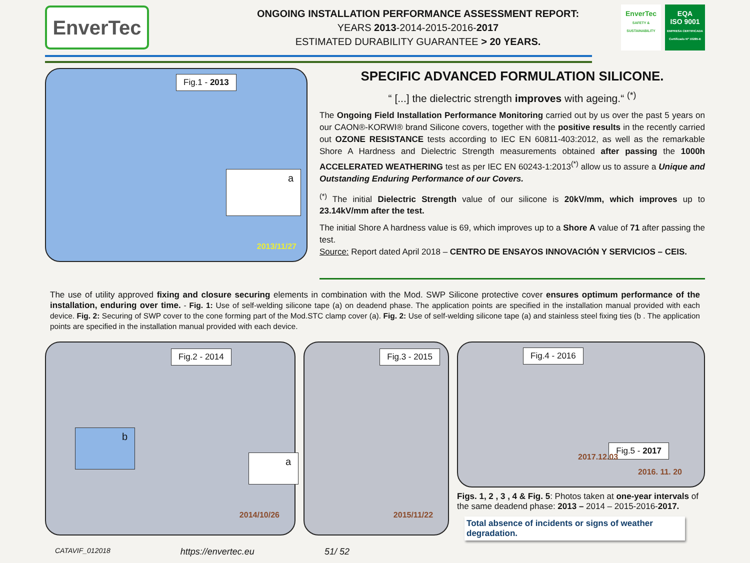EnverTec
ONGOING INSTALLATION PERFORMANCE ASSESSMENT REPORT:
YEARS 2013-2014-2015-2016-2017
ESTIMATED DURABILITY GUARANTEE > 20 YEARS.
EnverTec
SAFETY & SUSTAINABILITY
EQA
ISO 9001
EMPRESA CERTIFICADA Certificado Nº 10285-E
Fig.1 - 2013
a
2013/11/27
SPECIFIC ADVANCED FORMULATION SILICONE.
“ [...] the dielectric strength improves with ageing.“ <sup>(*)</sup>
The Ongoing Field Installation Performance Monitoring carried out by us over the past 5 years on our CAON®-KORWI® brand Silicone covers, together with the positive results in the recently carried out OZONE RESISTANCE tests according to IEC EN 60811-403:2012, as well as the remarkable Shore A Hardness and Dielectric Strength measurements obtained after passing the 1000h ACCELERATED WEATHERING test as per IEC EN 60243-1:2013<sup>(*)</sup> allow us to assure a Unique and Outstanding Enduring Performance of our Covers.
<sup>(*)</sup> The initial Dielectric Strength value of our silicone is 20kV/mm, which improves up to 23.14kV/mm after the test.
The initial Shore A hardness value is 69, which improves up to a Shore A value of 71 after passing the test.
Source: Report dated April 2018 – CENTRO DE ENSAYOS INNOVACIÓN Y SERVICIOS – CEIS.
The use of utility approved fixing and closure securing elements in combination with the Mod. SWP Silicone protective cover ensures optimum performance of the installation, enduring over time. - Fig. 1: Use of self-welding silicone tape (a) on deadend phase. The application points are specified in the installation manual provided with each device. Fig. 2: Securing of SWP cover to the cone forming part of the Mod.STC clamp cover (a). Fig. 2: Use of self-welding silicone tape (a) and stainless steel fixing ties (b . The application points are specified in the installation manual provided with each device.
Fig.2 - 2014
b
a
2014/10/26
Fig.3 - 2015
2015/11/22
Fig.4 - 2016
Fig.5 - 2017
2017.12.03
2016. 11. 20
Figs. 1, 2 , 3 , 4 & Fig. 5: Photos taken at one-year intervals of the same deadend phase: 2013 – 2014 – 2015-2016-2017.
Total absence of incidents or signs of weather degradation.
CATAVIF_012018 https://envertec.eu 51/ 52